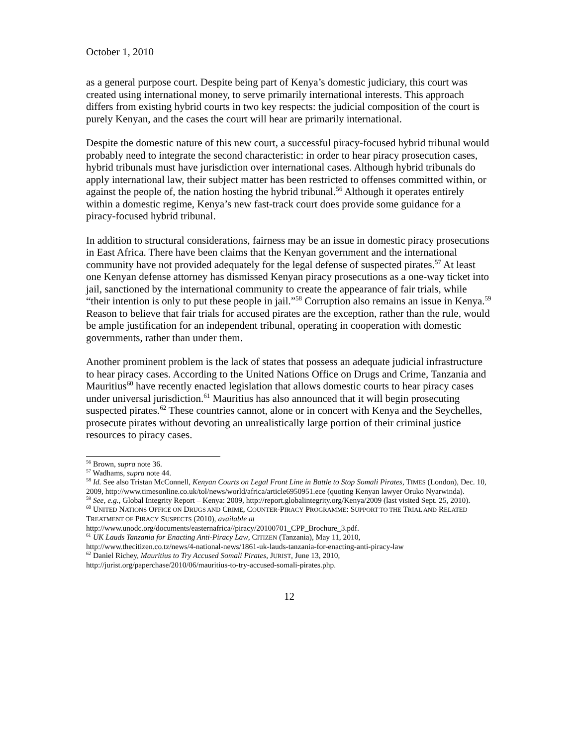October 1, 2010
as a general purpose court. Despite being part of Kenya’s domestic judiciary, this court was created using international money, to serve primarily international interests. This approach differs from existing hybrid courts in two key respects: the judicial composition of the court is purely Kenyan, and the cases the court will hear are primarily international.
Despite the domestic nature of this new court, a successful piracy-focused hybrid tribunal would probably need to integrate the second characteristic: in order to hear piracy prosecution cases, hybrid tribunals must have jurisdiction over international cases. Although hybrid tribunals do apply international law, their subject matter has been restricted to offenses committed within, or against the people of, the nation hosting the hybrid tribunal.<sup>56</sup> Although it operates entirely within a domestic regime, Kenya’s new fast-track court does provide some guidance for a piracy-focused hybrid tribunal.
In addition to structural considerations, fairness may be an issue in domestic piracy prosecutions in East Africa. There have been claims that the Kenyan government and the international community have not provided adequately for the legal defense of suspected pirates.<sup>57</sup> At least one Kenyan defense attorney has dismissed Kenyan piracy prosecutions as a one-way ticket into jail, sanctioned by the international community to create the appearance of fair trials, while “their intention is only to put these people in jail.”<sup>58</sup> Corruption also remains an issue in Kenya.<sup>59</sup> Reason to believe that fair trials for accused pirates are the exception, rather than the rule, would be ample justification for an independent tribunal, operating in cooperation with domestic governments, rather than under them.
Another prominent problem is the lack of states that possess an adequate judicial infrastructure to hear piracy cases. According to the United Nations Office on Drugs and Crime, Tanzania and Mauritius<sup>60</sup> have recently enacted legislation that allows domestic courts to hear piracy cases under universal jurisdiction.<sup>61</sup> Mauritius has also announced that it will begin prosecuting suspected pirates.<sup>62</sup> These countries cannot, alone or in concert with Kenya and the Seychelles, prosecute pirates without devoting an unrealistically large portion of their criminal justice resources to piracy cases.
<sup>56</sup> Brown, supra note 36.
<sup>57</sup> Wadhams, supra note 44.
<sup>58</sup> Id. See also Tristan McConnell, Kenyan Courts on Legal Front Line in Battle to Stop Somali Pirates, TIMES (London), Dec. 10, 2009, http://www.timesonline.co.uk/tol/news/world/africa/article6950951.ece (quoting Kenyan lawyer Oruko Nyarwinda).
<sup>59</sup> See, e.g., Global Integrity Report – Kenya: 2009, http://report.globalintegrity.org/Kenya/2009 (last visited Sept. 25, 2010).
<sup>60</sup> UNITED NATIONS OFFICE ON DRUGS AND CRIME, COUNTER-PIRACY PROGRAMME: SUPPORT TO THE TRIAL AND RELATED TREATMENT OF PIRACY SUSPECTS (2010), available at
http://www.unodc.org/documents/easternafrica//piracy/20100701_CPP_Brochure_3.pdf.
<sup>61</sup> UK Lauds Tanzania for Enacting Anti-Piracy Law, CITIZEN (Tanzania), May 11, 2010,
http://www.thecitizen.co.tz/news/4-national-news/1861-uk-lauds-tanzania-for-enacting-anti-piracy-law
<sup>62</sup> Daniel Richey, Mauritius to Try Accused Somali Pirates, JURIST, June 13, 2010,
http://jurist.org/paperchase/2010/06/mauritius-to-try-accused-somali-pirates.php.
12